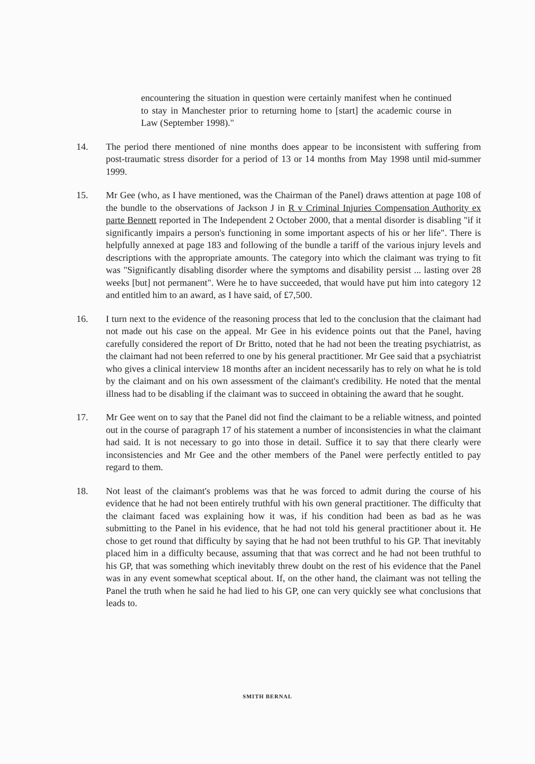encountering the situation in question were certainly manifest when he continued to stay in Manchester prior to returning home to [start] the academic course in Law (September 1998)."
14. The period there mentioned of nine months does appear to be inconsistent with suffering from post-traumatic stress disorder for a period of 13 or 14 months from May 1998 until mid-summer 1999.
15. Mr Gee (who, as I have mentioned, was the Chairman of the Panel) draws attention at page 108 of the bundle to the observations of Jackson J in R v Criminal Injuries Compensation Authority ex parte Bennett reported in The Independent 2 October 2000, that a mental disorder is disabling "if it significantly impairs a person's functioning in some important aspects of his or her life". There is helpfully annexed at page 183 and following of the bundle a tariff of the various injury levels and descriptions with the appropriate amounts. The category into which the claimant was trying to fit was "Significantly disabling disorder where the symptoms and disability persist ... lasting over 28 weeks [but] not permanent". Were he to have succeeded, that would have put him into category 12 and entitled him to an award, as I have said, of £7,500.
16. I turn next to the evidence of the reasoning process that led to the conclusion that the claimant had not made out his case on the appeal. Mr Gee in his evidence points out that the Panel, having carefully considered the report of Dr Britto, noted that he had not been the treating psychiatrist, as the claimant had not been referred to one by his general practitioner. Mr Gee said that a psychiatrist who gives a clinical interview 18 months after an incident necessarily has to rely on what he is told by the claimant and on his own assessment of the claimant's credibility. He noted that the mental illness had to be disabling if the claimant was to succeed in obtaining the award that he sought.
17. Mr Gee went on to say that the Panel did not find the claimant to be a reliable witness, and pointed out in the course of paragraph 17 of his statement a number of inconsistencies in what the claimant had said. It is not necessary to go into those in detail. Suffice it to say that there clearly were inconsistencies and Mr Gee and the other members of the Panel were perfectly entitled to pay regard to them.
18. Not least of the claimant's problems was that he was forced to admit during the course of his evidence that he had not been entirely truthful with his own general practitioner. The difficulty that the claimant faced was explaining how it was, if his condition had been as bad as he was submitting to the Panel in his evidence, that he had not told his general practitioner about it. He chose to get round that difficulty by saying that he had not been truthful to his GP. That inevitably placed him in a difficulty because, assuming that that was correct and he had not been truthful to his GP, that was something which inevitably threw doubt on the rest of his evidence that the Panel was in any event somewhat sceptical about. If, on the other hand, the claimant was not telling the Panel the truth when he said he had lied to his GP, one can very quickly see what conclusions that leads to.
SMITH BERNAL